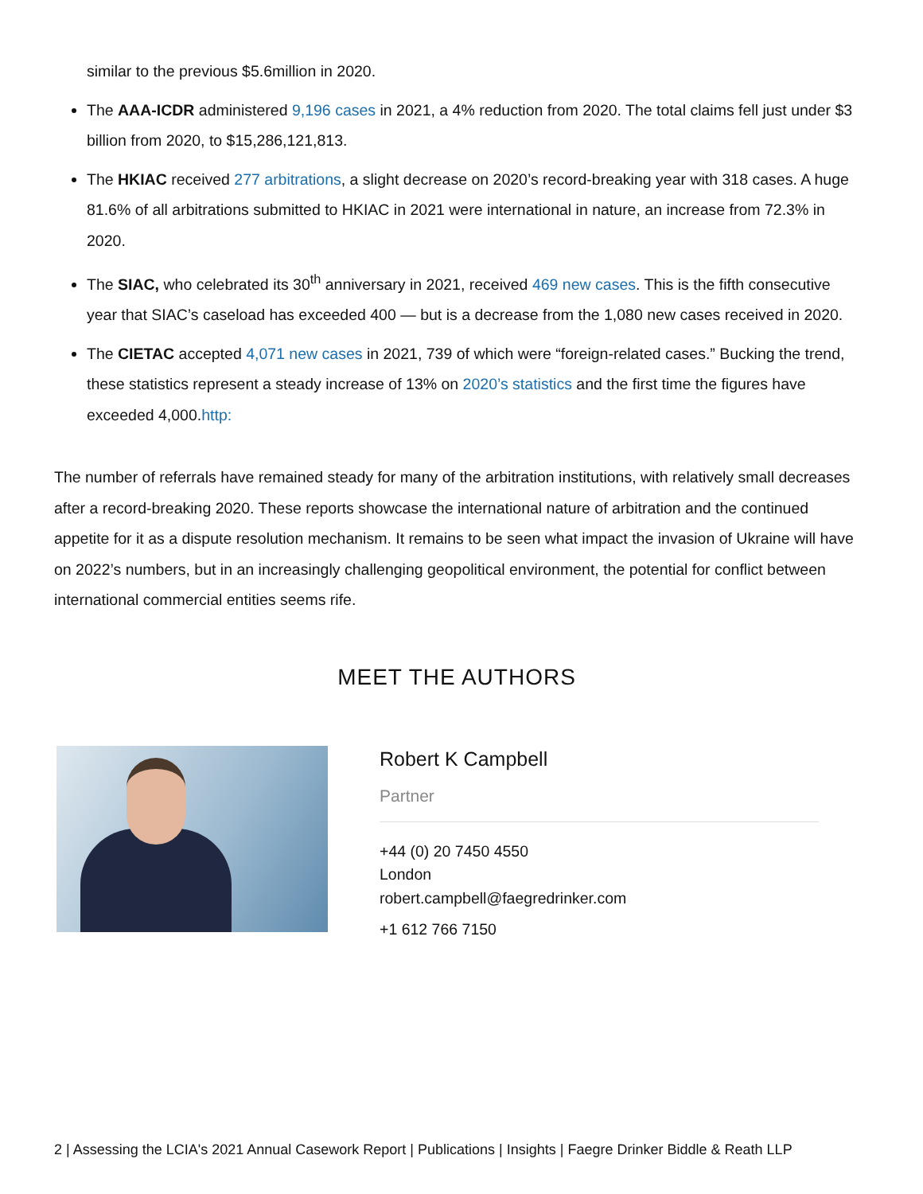similar to the previous $5.6million in 2020.
The AAA-ICDR administered 9,196 cases in 2021, a 4% reduction from 2020. The total claims fell just under $3 billion from 2020, to $15,286,121,813.
The HKIAC received 277 arbitrations, a slight decrease on 2020’s record-breaking year with 318 cases. A huge 81.6% of all arbitrations submitted to HKIAC in 2021 were international in nature, an increase from 72.3% in 2020.
The SIAC, who celebrated its 30<sup>th</sup> anniversary in 2021, received 469 new cases. This is the fifth consecutive year that SIAC’s caseload has exceeded 400 — but is a decrease from the 1,080 new cases received in 2020.
The CIETAC accepted 4,071 new cases in 2021, 739 of which were “foreign-related cases.” Bucking the trend, these statistics represent a steady increase of 13% on 2020’s statistics and the first time the figures have exceeded 4,000.http:
The number of referrals have remained steady for many of the arbitration institutions, with relatively small decreases after a record-breaking 2020. These reports showcase the international nature of arbitration and the continued appetite for it as a dispute resolution mechanism. It remains to be seen what impact the invasion of Ukraine will have on 2022’s numbers, but in an increasingly challenging geopolitical environment, the potential for conflict between international commercial entities seems rife.
MEET THE AUTHORS
Robert K Campbell
Partner
+44 (0) 20 7450 4550
London
robert.campbell@faegredrinker.com
+1 612 766 7150
2 | Assessing the LCIA's 2021 Annual Casework Report | Publications | Insights | Faegre Drinker Biddle & Reath LLP